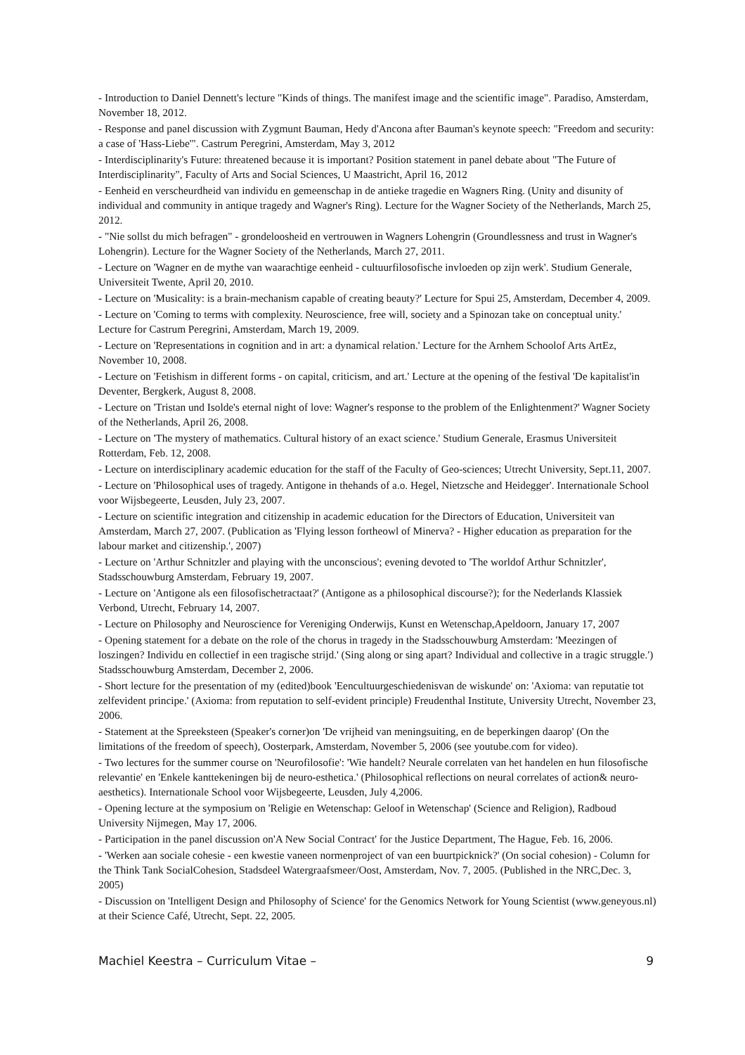- Introduction to Daniel Dennett's lecture "Kinds of things. The manifest image and the scientific image". Paradiso, Amsterdam, November 18, 2012.
- Response and panel discussion with Zygmunt Bauman, Hedy d'Ancona after Bauman's keynote speech: "Freedom and security: a case of 'Hass-Liebe'". Castrum Peregrini, Amsterdam, May 3, 2012
- Interdisciplinarity's Future: threatened because it is important? Position statement in panel debate about "The Future of Interdisciplinarity", Faculty of Arts and Social Sciences, U Maastricht, April 16, 2012
- Eenheid en verscheurdheid van individu en gemeenschap in de antieke tragedie en Wagners Ring. (Unity and disunity of individual and community in antique tragedy and Wagner's Ring). Lecture for the Wagner Society of the Netherlands, March 25, 2012.
- "Nie sollst du mich befragen" - grondeloosheid en vertrouwen in Wagners Lohengrin (Groundlessness and trust in Wagner's Lohengrin). Lecture for the Wagner Society of the Netherlands, March 27, 2011.
- Lecture on 'Wagner en de mythe van waarachtige eenheid - cultuurfilosofische invloeden op zijn werk'. Studium Generale, Universiteit Twente, April 20, 2010.
- Lecture on 'Musicality: is a brain-mechanism capable of creating beauty?' Lecture for Spui 25, Amsterdam, December 4, 2009.
- Lecture on 'Coming to terms with complexity. Neuroscience, free will, society and a Spinozan take on conceptual unity.' Lecture for Castrum Peregrini, Amsterdam, March 19, 2009.
- Lecture on 'Representations in cognition and in art: a dynamical relation.' Lecture for the Arnhem Schoolof Arts ArtEz, November 10, 2008.
- Lecture on 'Fetishism in different forms - on capital, criticism, and art.' Lecture at the opening of the festival 'De kapitalist'in Deventer, Bergkerk, August 8, 2008.
- Lecture on 'Tristan und Isolde's eternal night of love: Wagner's response to the problem of the Enlightenment?' Wagner Society of the Netherlands, April 26, 2008.
- Lecture on 'The mystery of mathematics. Cultural history of an exact science.' Studium Generale, Erasmus Universiteit Rotterdam, Feb. 12, 2008.
- Lecture on interdisciplinary academic education for the staff of the Faculty of Geo-sciences; Utrecht University, Sept.11, 2007.
- Lecture on 'Philosophical uses of tragedy. Antigone in thehands of a.o. Hegel, Nietzsche and Heidegger'. Internationale School voor Wijsbegeerte, Leusden, July 23, 2007.
- Lecture on scientific integration and citizenship in academic education for the Directors of Education, Universiteit van Amsterdam, March 27, 2007. (Publication as 'Flying lesson fortheowl of Minerva? - Higher education as preparation for the labour market and citizenship.', 2007)
- Lecture on 'Arthur Schnitzler and playing with the unconscious'; evening devoted to 'The worldof Arthur Schnitzler', Stadsschouwburg Amsterdam, February 19, 2007.
- Lecture on 'Antigone als een filosofischetractaat?' (Antigone as a philosophical discourse?); for the Nederlands Klassiek Verbond, Utrecht, February 14, 2007.
- Lecture on Philosophy and Neuroscience for Vereniging Onderwijs, Kunst en Wetenschap,Apeldoorn, January 17, 2007
- Opening statement for a debate on the role of the chorus in tragedy in the Stadsschouwburg Amsterdam: 'Meezingen of loszingen? Individu en collectief in een tragische strijd.' (Sing along or sing apart? Individual and collective in a tragic struggle.') Stadsschouwburg Amsterdam, December 2, 2006.
- Short lecture for the presentation of my (edited)book 'Eencultuurgeschiedenisvan de wiskunde' on: 'Axioma: van reputatie tot zelfevident principe.' (Axioma: from reputation to self-evident principle) Freudenthal Institute, University Utrecht, November 23, 2006.
- Statement at the Spreeksteen (Speaker's corner)on 'De vrijheid van meningsuiting, en de beperkingen daarop' (On the limitations of the freedom of speech), Oosterpark, Amsterdam, November 5, 2006 (see youtube.com for video).
- Two lectures for the summer course on 'Neurofilosofie': 'Wie handelt? Neurale correlaten van het handelen en hun filosofische relevantie' en 'Enkele kanttekeningen bij de neuro-esthetica.' (Philosophical reflections on neural correlates of action& neuro-aesthetics). Internationale School voor Wijsbegeerte, Leusden, July 4,2006.
- Opening lecture at the symposium on 'Religie en Wetenschap: Geloof in Wetenschap' (Science and Religion), Radboud University Nijmegen, May 17, 2006.
- Participation in the panel discussion on'A New Social Contract' for the Justice Department, The Hague, Feb. 16, 2006.
- 'Werken aan sociale cohesie - een kwestie vaneen normenproject of van een buurtpicknick?' (On social cohesion) - Column for the Think Tank SocialCohesion, Stadsdeel Watergraafsmeer/Oost, Amsterdam, Nov. 7, 2005. (Published in the NRC,Dec. 3, 2005)
- Discussion on 'Intelligent Design and Philosophy of Science' for the Genomics Network for Young Scientist (www.geneyous.nl) at their Science Café, Utrecht, Sept. 22, 2005.
Machiel Keestra – Curriculum Vitae – 9